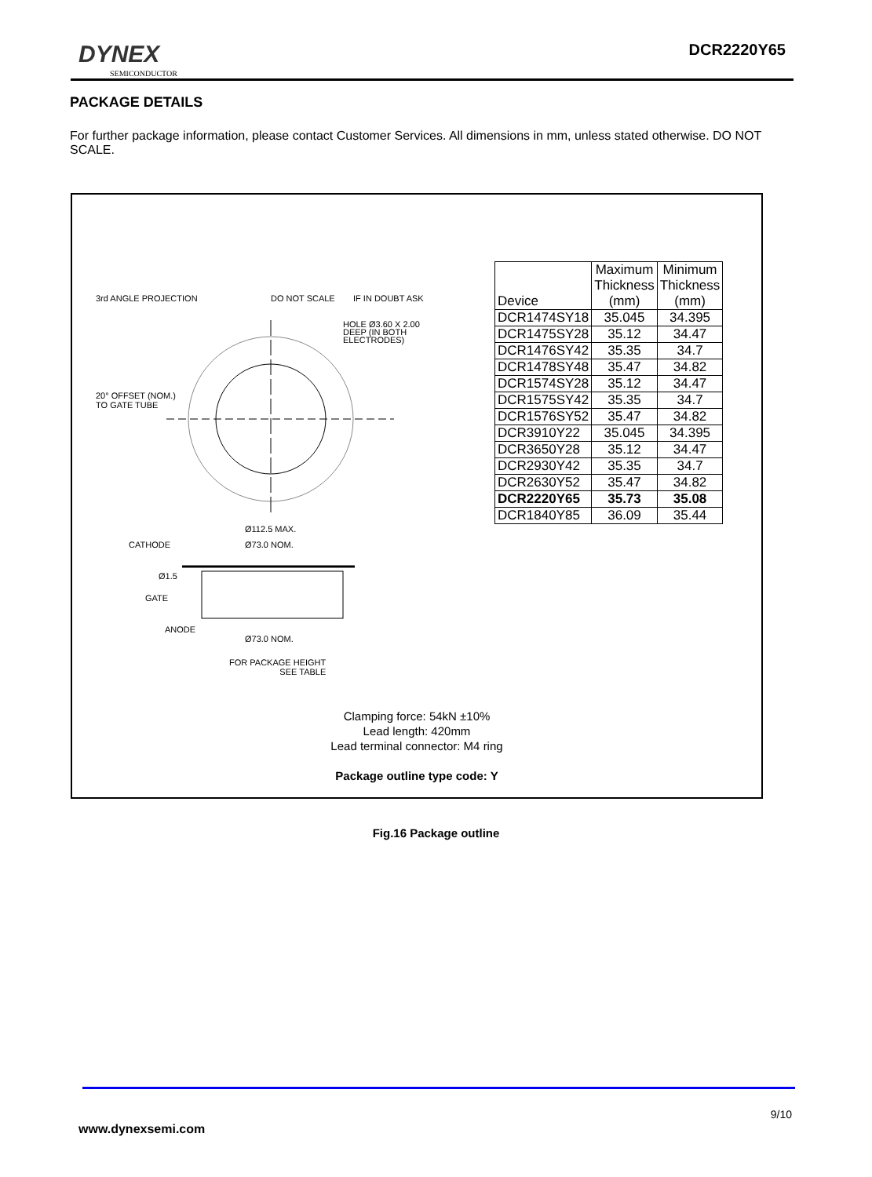DYNEX
SEMICONDUCTOR
DCR2220Y65
PACKAGE DETAILS
For further package information, please contact Customer Services. All dimensions in mm, unless stated otherwise. DO NOT SCALE.
3rd ANGLE PROJECTION DO NOT SCALE IF IN DOUBT ASK
HOLE Ø3.60 X 2.00
DEEP (IN BOTH
ELECTRODES)
20° OFFSET (NOM.)
TO GATE TUBE
Ø112.5 MAX.
CATHODE Ø73.0 NOM.
Ø1.5
GATE
ANODE
Ø73.0 NOM.
FOR PACKAGE HEIGHT
SEE TABLE
| Device | Maximum Thickness (mm) | Minimum Thickness (mm) |
| --- | --- | --- |
| DCR1474SY18 | 35.045 | 34.395 |
| DCR1475SY28 | 35.12 | 34.47 |
| DCR1476SY42 | 35.35 | 34.7 |
| DCR1478SY48 | 35.47 | 34.82 |
| DCR1574SY28 | 35.12 | 34.47 |
| DCR1575SY42 | 35.35 | 34.7 |
| DCR1576SY52 | 35.47 | 34.82 |
| DCR3910Y22 | 35.045 | 34.395 |
| DCR3650Y28 | 35.12 | 34.47 |
| DCR2930Y42 | 35.35 | 34.7 |
| DCR2630Y52 | 35.47 | 34.82 |
| DCR2220Y65 | 35.73 | 35.08 |
| DCR1840Y85 | 36.09 | 35.44 |
Clamping force: 54kN ±10%
Lead length: 420mm
Lead terminal connector: M4 ring
Package outline type code: Y
Fig.16 Package outline
9/10
www.dynexsemi.com